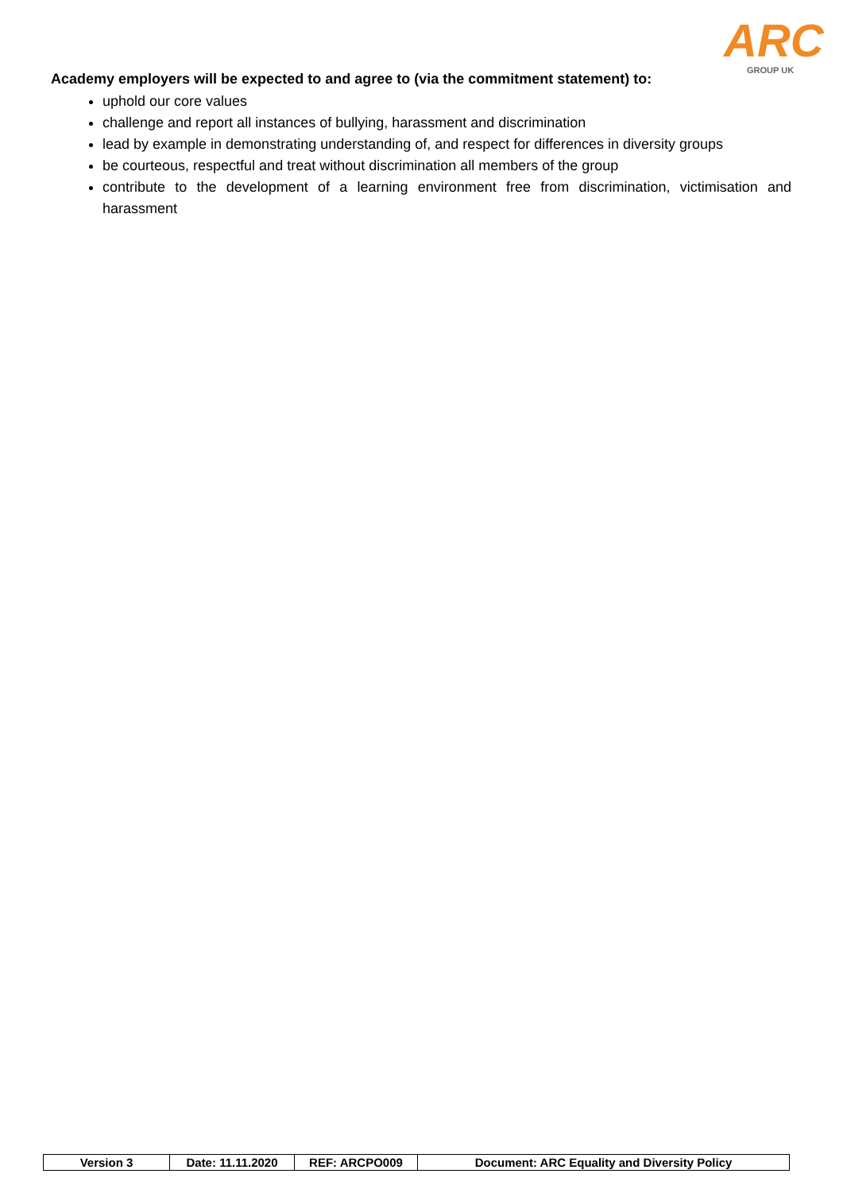ARC GROUP UK
Academy employers will be expected to and agree to (via the commitment statement) to:
uphold our core values
challenge and report all instances of bullying, harassment and discrimination
lead by example in demonstrating understanding of, and respect for differences in diversity groups
be courteous, respectful and treat without discrimination all members of the group
contribute to the development of a learning environment free from discrimination, victimisation and harassment
| Version 3 | Date: 11.11.2020 | REF: ARCPO009 | Document: ARC Equality and Diversity Policy |